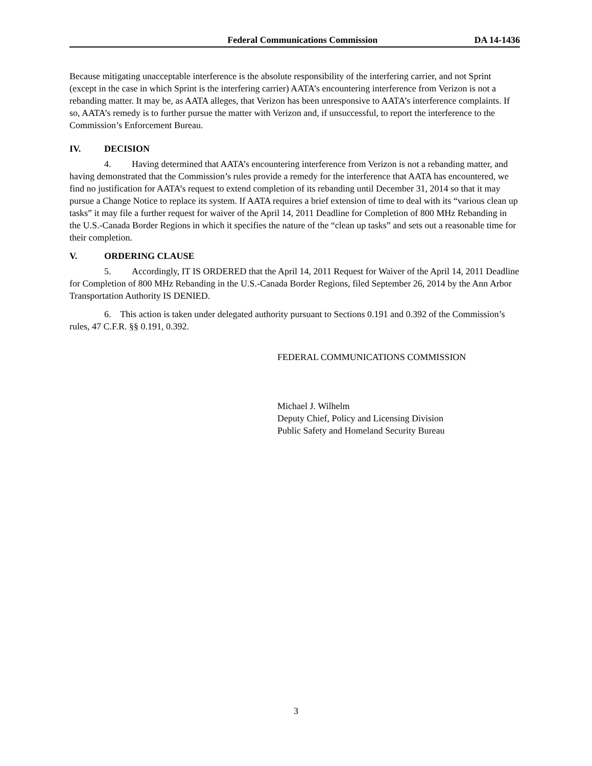Federal Communications Commission
DA 14-1436
Because mitigating unacceptable interference is the absolute responsibility of the interfering carrier, and not Sprint (except in the case in which Sprint is the interfering carrier) AATA’s encountering interference from Verizon is not a rebanding matter. It may be, as AATA alleges, that Verizon has been unresponsive to AATA’s interference complaints. If so, AATA’s remedy is to further pursue the matter with Verizon and, if unsuccessful, to report the interference to the Commission’s Enforcement Bureau.
IV. DECISION
4. Having determined that AATA’s encountering interference from Verizon is not a rebanding matter, and having demonstrated that the Commission’s rules provide a remedy for the interference that AATA has encountered, we find no justification for AATA’s request to extend completion of its rebanding until December 31, 2014 so that it may pursue a Change Notice to replace its system. If AATA requires a brief extension of time to deal with its “various clean up tasks” it may file a further request for waiver of the April 14, 2011 Deadline for Completion of 800 MHz Rebanding in the U.S.-Canada Border Regions in which it specifies the nature of the “clean up tasks” and sets out a reasonable time for their completion.
V. ORDERING CLAUSE
5. Accordingly, IT IS ORDERED that the April 14, 2011 Request for Waiver of the April 14, 2011 Deadline for Completion of 800 MHz Rebanding in the U.S.-Canada Border Regions, filed September 26, 2014 by the Ann Arbor Transportation Authority IS DENIED.
6. This action is taken under delegated authority pursuant to Sections 0.191 and 0.392 of the Commission’s rules, 47 C.F.R. §§ 0.191, 0.392.
FEDERAL COMMUNICATIONS COMMISSION
Michael J. Wilhelm
Deputy Chief, Policy and Licensing Division
Public Safety and Homeland Security Bureau
3